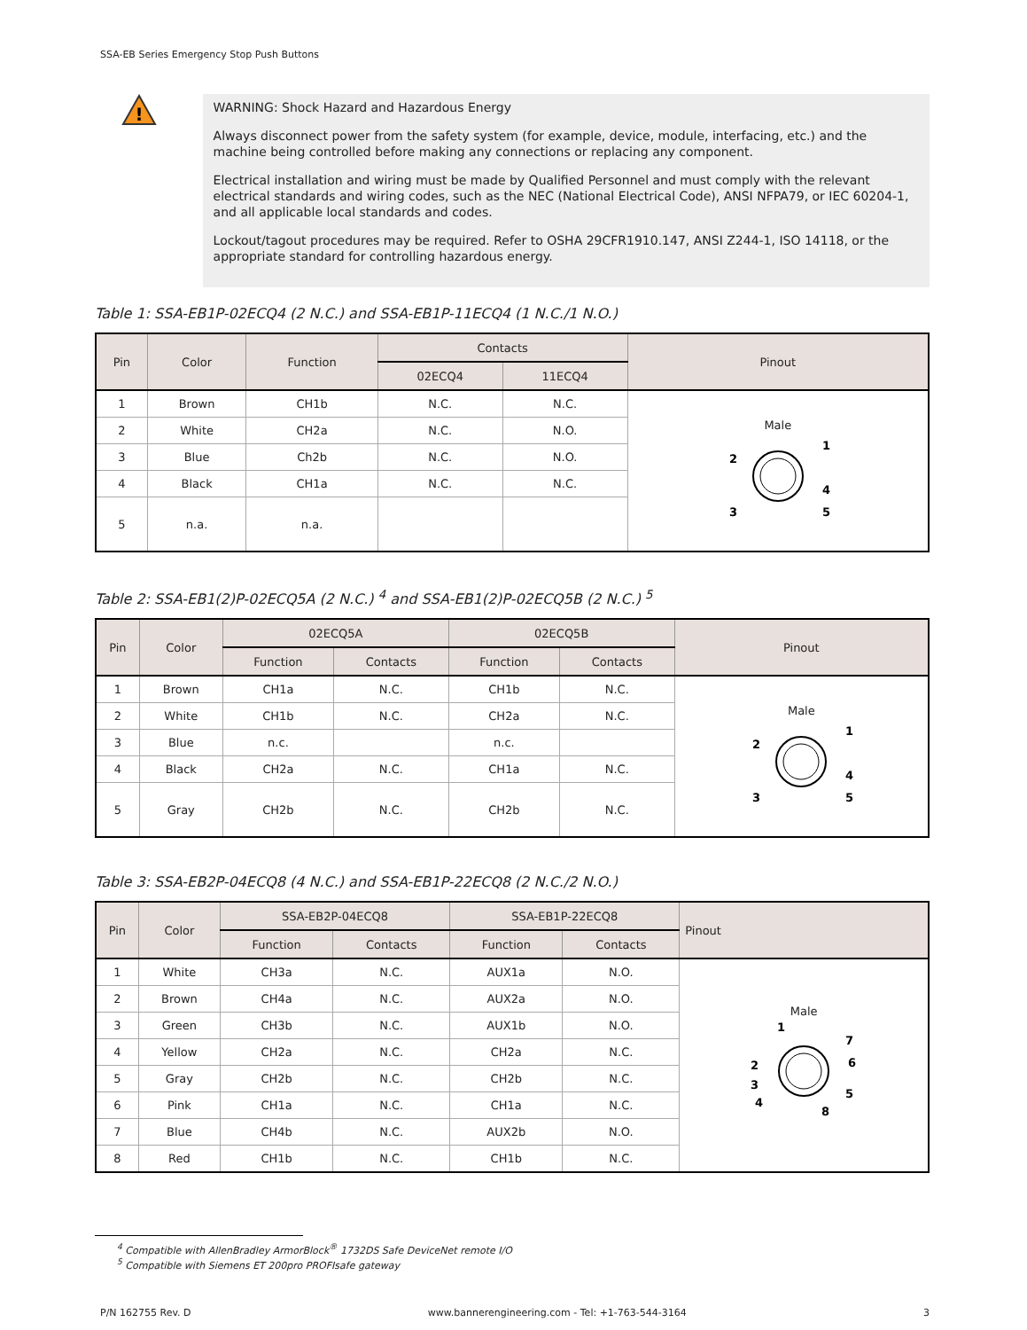SSA-EB Series Emergency Stop Push Buttons
!
WARNING: Shock Hazard and Hazardous Energy
Always disconnect power from the safety system (for example, device, module, interfacing, etc.) and the machine being controlled before making any connections or replacing any component.
Electrical installation and wiring must be made by Qualified Personnel and must comply with the relevant electrical standards and wiring codes, such as the NEC (National Electrical Code), ANSI NFPA79, or IEC 60204-1, and all applicable local standards and codes.
Lockout/tagout procedures may be required. Refer to OSHA 29CFR1910.147, ANSI Z244-1, ISO 14118, or the appropriate standard for controlling hazardous energy.
Table 1: SSA-EB1P-02ECQ4 (2 N.C.) and SSA-EB1P-11ECQ4 (1 N.C./1 N.O.)
| Pin | Color | Function | Contacts | | Pinout |
| --- | --- | --- | --- | --- | --- |
| | | | 02ECQ4 | 11ECQ4 | |
| 1 | Brown | CH1b | N.C. | N.C. | Male 2 1 4 3 5 |
| 2 | White | CH2a | N.C. | N.O. | |
| 3 | Blue | Ch2b | N.C. | N.O. | |
| 4 | Black | CH1a | N.C. | N.C. | |
| 5 | n.a. | n.a. | | | |
Table 2: SSA-EB1(2)P-02ECQ5A (2 N.C.) <sup>4</sup> and SSA-EB1(2)P-02ECQ5B (2 N.C.) <sup>5</sup>
| Pin | Color | 02ECQ5A | | 02ECQ5B | | Pinout |
| --- | --- | --- | --- | --- | --- | --- |
| | | Function | Contacts | Function | Contacts | |
| 1 | Brown | CH1a | N.C. | CH1b | N.C. | Male 2 1 4 3 5 |
| 2 | White | CH1b | N.C. | CH2a | N.C. | |
| 3 | Blue | n.c. | | n.c. | | |
| 4 | Black | CH2a | N.C. | CH1a | N.C. | |
| 5 | Gray | CH2b | N.C. | CH2b | N.C. | |
Table 3: SSA-EB2P-04ECQ8 (4 N.C.) and SSA-EB1P-22ECQ8 (2 N.C./2 N.O.)
| Pin | Color | SSA-EB2P-04ECQ8 | | SSA-EB1P-22ECQ8 | | Pinout |
| --- | --- | --- | --- | --- | --- | --- |
| | | Function | Contacts | Function | Contacts | |
| 1 | White | CH3a | N.C. | AUX1a | N.O. | Male 1 7 2 6 3 5 4 8 |
| 2 | Brown | CH4a | N.C. | AUX2a | N.O. | |
| 3 | Green | CH3b | N.C. | AUX1b | N.O. | |
| 4 | Yellow | CH2a | N.C. | CH2a | N.C. | |
| 5 | Gray | CH2b | N.C. | CH2b | N.C. | |
| 6 | Pink | CH1a | N.C. | CH1a | N.C. | |
| 7 | Blue | CH4b | N.C. | AUX2b | N.O. | |
| 8 | Red | CH1b | N.C. | CH1b | N.C. | |
<sup>4</sup> Compatible with AllenBradley ArmorBlock<sup>®</sup> 1732DS Safe DeviceNet remote I/O
<sup>5</sup> Compatible with Siemens ET 200pro PROFIsafe gateway
P/N 162755 Rev. D www.bannerengineering.com - Tel: +1-763-544-3164 3